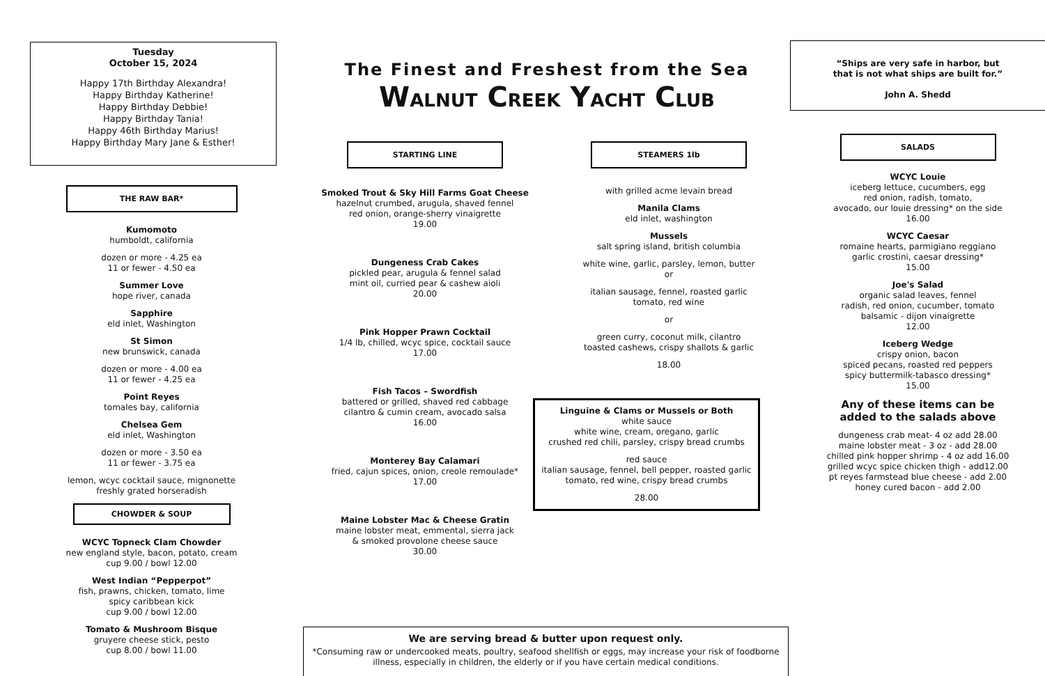Tuesday
October 15, 2024
Happy 17th Birthday Alexandra!
Happy Birthday Katherine!
Happy Birthday Debbie!
Happy Birthday Tania!
Happy 46th Birthday Marius!
Happy Birthday Mary Jane & Esther!
THE RAW BAR*
Kumomoto
humboldt, california
dozen or more - 4.25 ea
11 or fewer - 4.50 ea
Summer Love
hope river, canada
Sapphire
eld inlet, Washington
St Simon
new brunswick, canada
dozen or more - 4.00 ea
11 or fewer - 4.25 ea
Point Reyes
tomales bay, california
Chelsea Gem
eld inlet, Washington
dozen or more - 3.50 ea
11 or fewer - 3.75 ea
lemon, wcyc cocktail sauce, mignonette
freshly grated horseradish
CHOWDER & SOUP
WCYC Topneck Clam Chowder
new england style, bacon, potato, cream
cup 9.00 / bowl 12.00
West Indian “Pepperpot”
fish, prawns, chicken, tomato, lime
spicy caribbean kick
cup 9.00 / bowl 12.00
Tomato & Mushroom Bisque
gruyere cheese stick, pesto
cup 8.00 / bowl 11.00
The Finest and Freshest from the Sea
WALNUT CREEK YACHT CLUB
STARTING LINE
Smoked Trout & Sky Hill Farms Goat Cheese
hazelnut crumbed, arugula, shaved fennel
red onion, orange-sherry vinaigrette
19.00
Dungeness Crab Cakes
pickled pear, arugula & fennel salad
mint oil, curried pear & cashew aioli
20.00
Pink Hopper Prawn Cocktail
1/4 lb, chilled, wcyc spice, cocktail sauce
17.00
Fish Tacos – Swordfish
battered or grilled, shaved red cabbage
cilantro & cumin cream, avocado salsa
16.00
Monterey Bay Calamari
fried, cajun spices, onion, creole remoulade*
17.00
Maine Lobster Mac & Cheese Gratin
maine lobster meat, emmental, sierra jack
& smoked provolone cheese sauce
30.00
STEAMERS 1lb
with grilled acme levain bread
Manila Clams
eld inlet, washington
Mussels
salt spring island, british columbia
white wine, garlic, parsley, lemon, butter
or
italian sausage, fennel, roasted garlic
tomato, red wine
or
green curry, coconut milk, cilantro
toasted cashews, crispy shallots & garlic
18.00
Linguine & Clams or Mussels or Both
white sauce
white wine, cream, oregano, garlic
crushed red chili, parsley, crispy bread crumbs
red sauce
italian sausage, fennel, bell pepper, roasted garlic
tomato, red wine, crispy bread crumbs
28.00
We are serving bread & butter upon request only.
*Consuming raw or undercooked meats, poultry, seafood shellfish or eggs, may increase your risk of foodborne
illness, especially in children, the elderly or if you have certain medical conditions.
“Ships are very safe in harbor, but
that is not what ships are built for.”
John A. Shedd
SALADS
WCYC Louie
iceberg lettuce, cucumbers, egg
red onion, radish, tomato,
avocado, our louie dressing* on the side
16.00
WCYC Caesar
romaine hearts, parmigiano reggiano
garlic crostini, caesar dressing*
15.00
Joe's Salad
organic salad leaves, fennel
radish, red onion, cucumber, tomato
balsamic - dijon vinaigrette
12.00
Iceberg Wedge
crispy onion, bacon
spiced pecans, roasted red peppers
spicy buttermilk-tabasco dressing*
15.00
Any of these items can be
added to the salads above
dungeness crab meat- 4 oz add 28.00
maine lobster meat - 3 oz - add 28.00
chilled pink hopper shrimp - 4 oz add 16.00
grilled wcyc spice chicken thigh - add12.00
pt reyes farmstead blue cheese - add 2.00
honey cured bacon - add 2.00